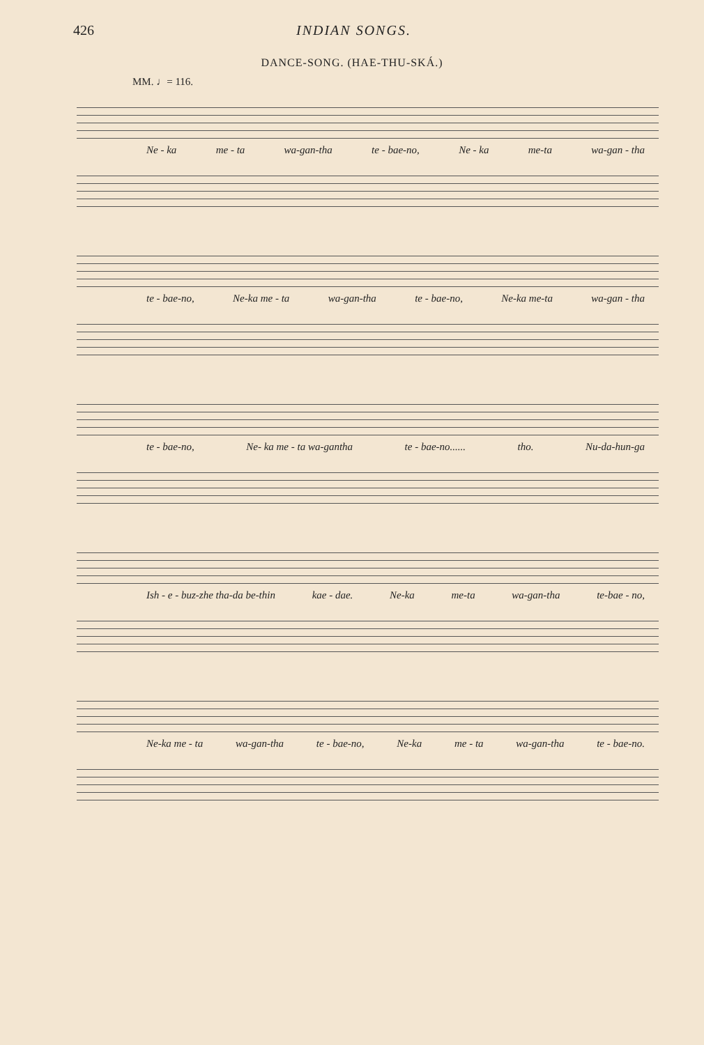426 INDIAN SONGS.
DANCE-SONG. (HAE-THU-SKÁ.)
MM. ♩= 116.
Ne - ka me - ta wa-gan-tha te - bae-no, Ne - ka me-ta wa-gan - tha
te - bae-no, Ne-ka me - ta wa-gan-tha te - bae-no, Ne-ka me-ta wa-gan - tha
te - bae-no, Ne- ka me - ta wa-gantha te - bae-no...... tho. Nu-da-hun-ga
Ish - e - buz-zhe tha-da be-thin kae - dae. Ne-ka me-ta wa-gan-tha te-bae - no,
Ne-ka me - ta wa-gan-tha te - bae-no, Ne-ka me - ta wa-gan-tha te - bae-no.